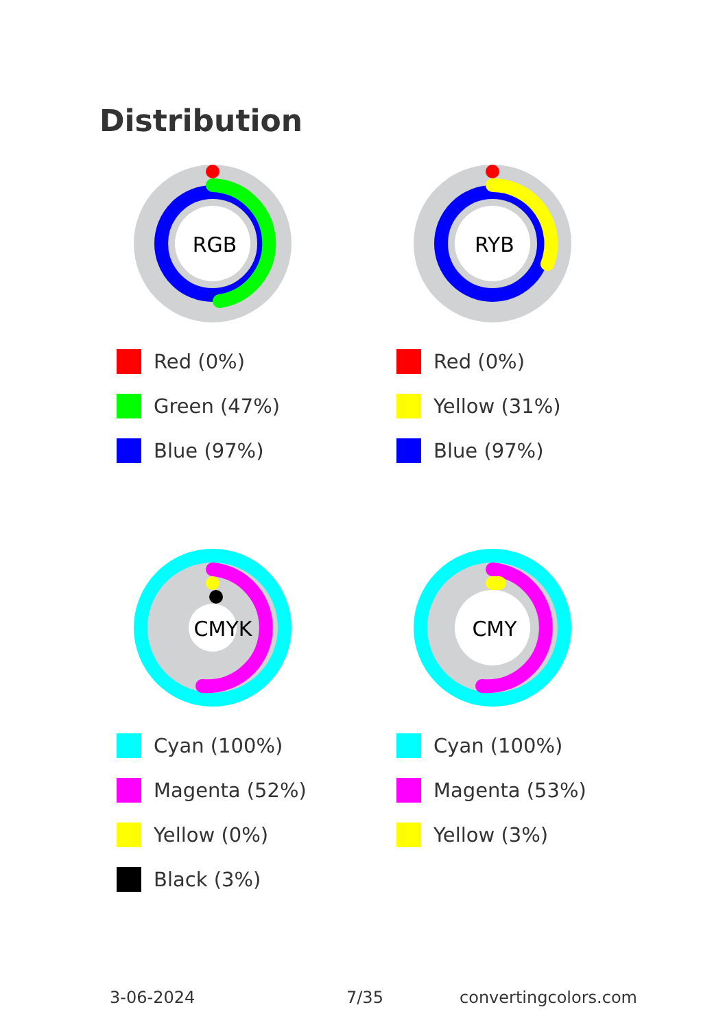Distribution
RGB
Red (0%)
Green (47%)
Blue (97%)
RYB
Red (0%)
Yellow (31%)
Blue (97%)
CMYK
Cyan (100%)
Magenta (52%)
Yellow (0%)
Black (3%)
CMY
Cyan (100%)
Magenta (53%)
Yellow (3%)
3-06-2024 7/35 convertingcolors.com